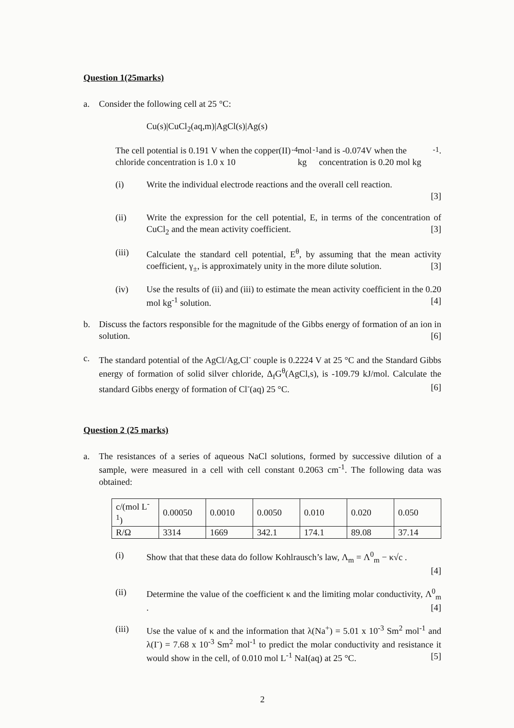Question 1(25marks)
a. Consider the following cell at 25 °C:
Cu(s)|CuCl<sub>2</sub>(aq,m)|AgCl(s)|Ag(s)
The cell potential is 0.191 V when the copper(II) chloride concentration is 1.0 x 10<sup>-4</sup> mol kg<sup>-1</sup> and is -0.074V when the concentration is 0.20 mol kg<sup>-1</sup>.
(i) Write the individual electrode reactions and the overall cell reaction.
[3]
(ii) Write the expression for the cell potential, E, in terms of the concentration of CuCl<sub>2</sub> and the mean activity coefficient. [3]
(iii) Calculate the standard cell potential, E<sup>θ</sup>, by assuming that the mean activity coefficient, γ<sub>±</sub>, is approximately unity in the more dilute solution. [3]
(iv) Use the results of (ii) and (iii) to estimate the mean activity coefficient in the 0.20 mol kg<sup>-1</sup> solution. [4]
b. Discuss the factors responsible for the magnitude of the Gibbs energy of formation of an ion in solution. [6]
c. The standard potential of the AgCl/Ag,Cl<sup>-</sup> couple is 0.2224 V at 25 °C and the Standard Gibbs energy of formation of solid silver chloride, Δ<sub>f</sub>G<sup>θ</sup>(AgCl,s), is -109.79 kJ/mol. Calculate the standard Gibbs energy of formation of Cl<sup>-</sup>(aq) 25 °C. [6]
Question 2 (25 marks)
a. The resistances of a series of aqueous NaCl solutions, formed by successive dilution of a sample, were measured in a cell with cell constant 0.2063 cm<sup>-1</sup>. The following data was obtained:
| c/(mol L<sup>-1</sup>) | 0.00050 | 0.0010 | 0.0050 | 0.010 | 0.020 | 0.050 |
| R/Ω | 3314 | 1669 | 342.1 | 174.1 | 89.08 | 37.14 |
(i) Show that that these data do follow Kohlrausch’s law, Λ<sub>m</sub> = Λ<sup>0</sup><sub>m</sub> − κ√c .
[4]
(ii) Determine the value of the coefficient κ and the limiting molar conductivity, Λ<sup>0</sup><sub>m</sub> . [4]
(iii) Use the value of κ and the information that λ(Na<sup>+</sup>) = 5.01 x 10<sup>-3</sup> Sm<sup>2</sup> mol<sup>-1</sup> and λ(I<sup>-</sup>) = 7.68 x 10<sup>-3</sup> Sm<sup>2</sup> mol<sup>-1</sup> to predict the molar conductivity and resistance it would show in the cell, of 0.010 mol L<sup>-1</sup> NaI(aq) at 25 °C. [5]
2